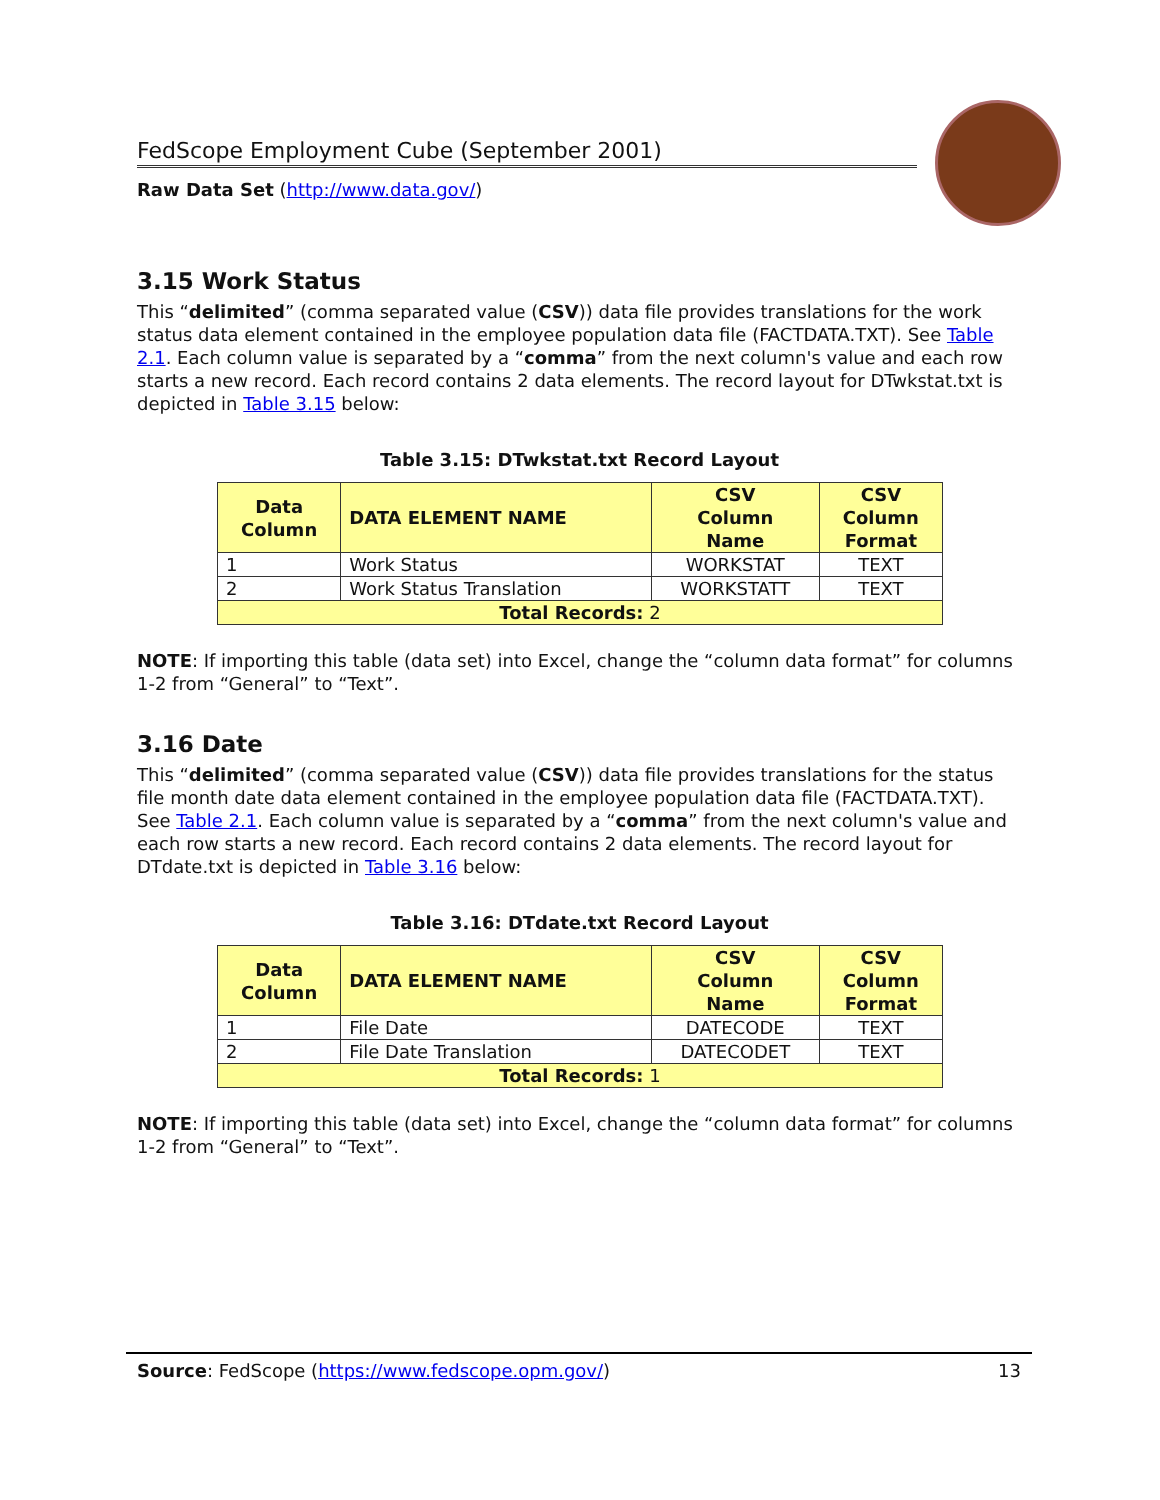FedScope Employment Cube (September 2001)
Raw Data Set (http://www.data.gov/)
3.15 Work Status
This “delimited” (comma separated value (CSV)) data file provides translations for the work status data element contained in the employee population data file (FACTDATA.TXT). See Table 2.1. Each column value is separated by a “comma” from the next column's value and each row starts a new record. Each record contains 2 data elements. The record layout for DTwkstat.txt is depicted in Table 3.15 below:
Table 3.15: DTwkstat.txt Record Layout
| Data Column | DATA ELEMENT NAME | CSV Column Name | CSV Column Format |
| --- | --- | --- | --- |
| 1 | Work Status | WORKSTAT | TEXT |
| 2 | Work Status Translation | WORKSTATT | TEXT |
| Total Records: 2 | | | |
NOTE: If importing this table (data set) into Excel, change the “column data format” for columns 1-2 from “General” to “Text”.
3.16 Date
This “delimited” (comma separated value (CSV)) data file provides translations for the status file month date data element contained in the employee population data file (FACTDATA.TXT). See Table 2.1. Each column value is separated by a “comma” from the next column's value and each row starts a new record. Each record contains 2 data elements. The record layout for DTdate.txt is depicted in Table 3.16 below:
Table 3.16: DTdate.txt Record Layout
| Data Column | DATA ELEMENT NAME | CSV Column Name | CSV Column Format |
| --- | --- | --- | --- |
| 1 | File Date | DATECODE | TEXT |
| 2 | File Date Translation | DATECODET | TEXT |
| Total Records: 1 | | | |
NOTE: If importing this table (data set) into Excel, change the “column data format” for columns 1-2 from “General” to “Text”.
Source: FedScope (https://www.fedscope.opm.gov/) 13